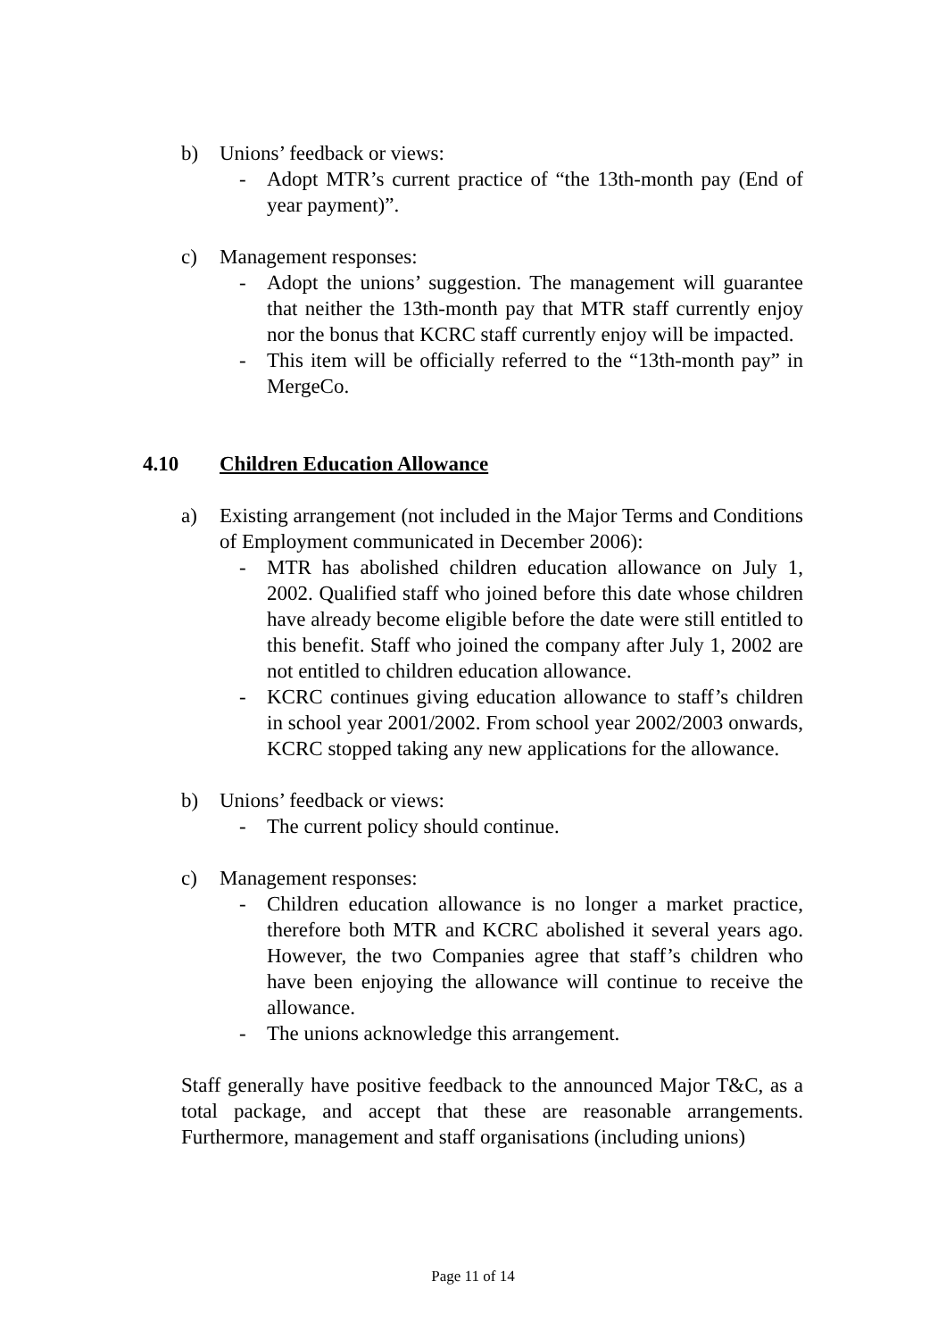b) Unions’ feedback or views:
- Adopt MTR’s current practice of “the 13th-month pay (End of year payment)”.
c) Management responses:
- Adopt the unions’ suggestion. The management will guarantee that neither the 13th-month pay that MTR staff currently enjoy nor the bonus that KCRC staff currently enjoy will be impacted.
- This item will be officially referred to the “13th-month pay” in MergeCo.
4.10 Children Education Allowance
a) Existing arrangement (not included in the Major Terms and Conditions of Employment communicated in December 2006):
- MTR has abolished children education allowance on July 1, 2002. Qualified staff who joined before this date whose children have already become eligible before the date were still entitled to this benefit. Staff who joined the company after July 1, 2002 are not entitled to children education allowance.
- KCRC continues giving education allowance to staff’s children in school year 2001/2002. From school year 2002/2003 onwards, KCRC stopped taking any new applications for the allowance.
b) Unions’ feedback or views:
- The current policy should continue.
c) Management responses:
- Children education allowance is no longer a market practice, therefore both MTR and KCRC abolished it several years ago. However, the two Companies agree that staff’s children who have been enjoying the allowance will continue to receive the allowance.
- The unions acknowledge this arrangement.
Staff generally have positive feedback to the announced Major T&C, as a total package, and accept that these are reasonable arrangements. Furthermore, management and staff organisations (including unions)
Page 11 of 14